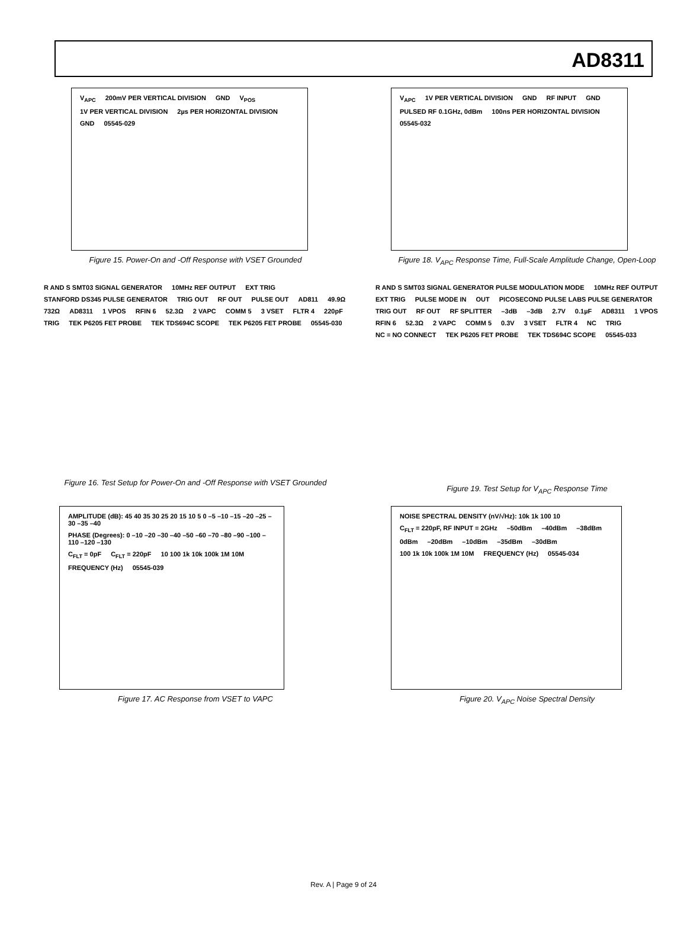AD8311
V<sub>APC</sub> 200mV PER VERTICAL DIVISION GND V<sub>POS</sub> 1V PER VERTICAL DIVISION 2µs PER HORIZONTAL DIVISION GND 05545-029
Figure 15. Power-On and -Off Response with VSET Grounded
V<sub>APC</sub> 1V PER VERTICAL DIVISION GND RF INPUT GND PULSED RF 0.1GHz, 0dBm 100ns PER HORIZONTAL DIVISION 05545-032
Figure 18. V<sub>APC</sub> Response Time, Full-Scale Amplitude Change, Open-Loop
R AND S SMT03 SIGNAL GENERATOR 10MHz REF OUTPUT EXT TRIG STANFORD DS345 PULSE GENERATOR TRIG OUT RF OUT PULSE OUT AD811 49.9Ω 732Ω AD8311 1 VPOS RFIN 6 52.3Ω 2 VAPC COMM 5 3 VSET FLTR 4 220pF TRIG TEK P6205 FET PROBE TEK TDS694C SCOPE TEK P6205 FET PROBE 05545-030
Figure 16. Test Setup for Power-On and -Off Response with VSET Grounded
R AND S SMT03 SIGNAL GENERATOR PULSE MODULATION MODE 10MHz REF OUTPUT EXT TRIG PULSE MODE IN OUT PICOSECOND PULSE LABS PULSE GENERATOR TRIG OUT RF OUT RF SPLITTER –3dB –3dB 2.7V 0.1µF AD8311 1 VPOS RFIN 6 52.3Ω 2 VAPC COMM 5 0.3V 3 VSET FLTR 4 NC TRIG NC = NO CONNECT TEK P6205 FET PROBE TEK TDS694C SCOPE 05545-033
Figure 19. Test Setup for V<sub>APC</sub> Response Time
AMPLITUDE (dB): 45 40 35 30 25 20 15 10 5 0 –5 –10 –15 –20 –25 –30 –35 –40 PHASE (Degrees): 0 –10 –20 –30 –40 –50 –60 –70 –80 –90 –100 –110 –120 –130 C<sub>FLT</sub> = 0pF C<sub>FLT</sub> = 220pF 10 100 1k 10k 100k 1M 10M FREQUENCY (Hz) 05545-039
Figure 17. AC Response from VSET to VAPC
NOISE SPECTRAL DENSITY (nV/√Hz): 10k 1k 100 10 C<sub>FLT</sub> = 220pF, RF INPUT = 2GHz –50dBm –40dBm –38dBm 0dBm –20dBm –10dBm –35dBm –30dBm 100 1k 10k 100k 1M 10M FREQUENCY (Hz) 05545-034
Figure 20. V<sub>APC</sub> Noise Spectral Density
Rev. A | Page 9 of 24